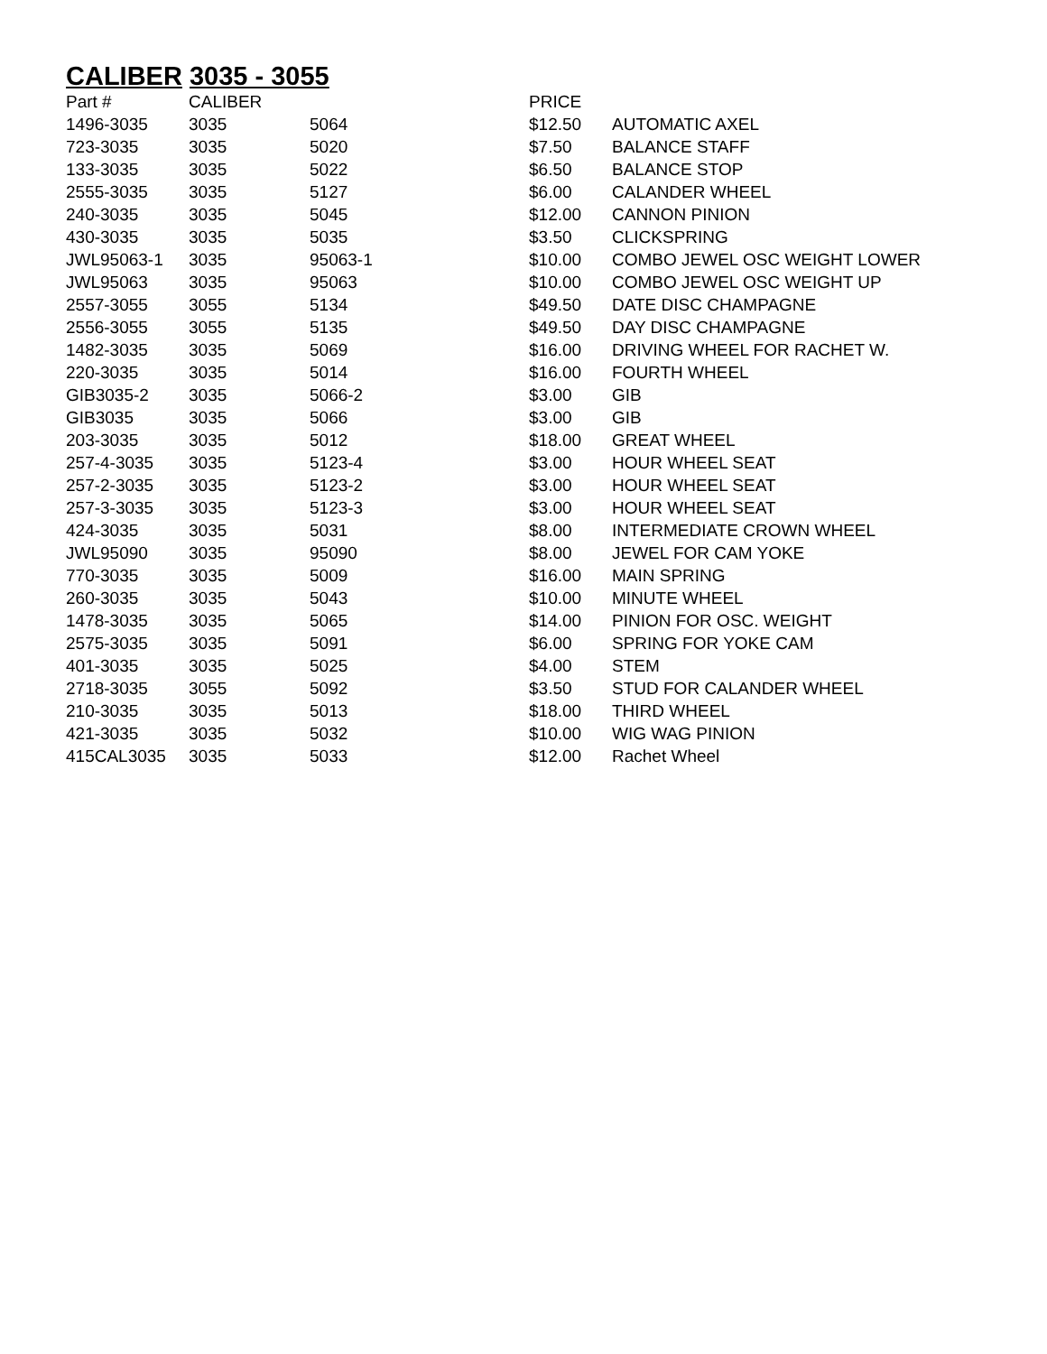CALIBER 3035 - 3055
| Part # | CALIBER | | PRICE | |
| --- | --- | --- | --- | --- |
| 1496-3035 | 3035 | 5064 | $12.50 | AUTOMATIC AXEL |
| 723-3035 | 3035 | 5020 | $7.50 | BALANCE STAFF |
| 133-3035 | 3035 | 5022 | $6.50 | BALANCE STOP |
| 2555-3035 | 3035 | 5127 | $6.00 | CALANDER WHEEL |
| 240-3035 | 3035 | 5045 | $12.00 | CANNON PINION |
| 430-3035 | 3035 | 5035 | $3.50 | CLICKSPRING |
| JWL95063-1 | 3035 | 95063-1 | $10.00 | COMBO JEWEL OSC WEIGHT LOWER |
| JWL95063 | 3035 | 95063 | $10.00 | COMBO JEWEL OSC WEIGHT UP |
| 2557-3055 | 3055 | 5134 | $49.50 | DATE DISC CHAMPAGNE |
| 2556-3055 | 3055 | 5135 | $49.50 | DAY DISC CHAMPAGNE |
| 1482-3035 | 3035 | 5069 | $16.00 | DRIVING WHEEL FOR RACHET W. |
| 220-3035 | 3035 | 5014 | $16.00 | FOURTH WHEEL |
| GIB3035-2 | 3035 | 5066-2 | $3.00 | GIB |
| GIB3035 | 3035 | 5066 | $3.00 | GIB |
| 203-3035 | 3035 | 5012 | $18.00 | GREAT WHEEL |
| 257-4-3035 | 3035 | 5123-4 | $3.00 | HOUR WHEEL SEAT |
| 257-2-3035 | 3035 | 5123-2 | $3.00 | HOUR WHEEL SEAT |
| 257-3-3035 | 3035 | 5123-3 | $3.00 | HOUR WHEEL SEAT |
| 424-3035 | 3035 | 5031 | $8.00 | INTERMEDIATE CROWN WHEEL |
| JWL95090 | 3035 | 95090 | $8.00 | JEWEL FOR CAM YOKE |
| 770-3035 | 3035 | 5009 | $16.00 | MAIN SPRING |
| 260-3035 | 3035 | 5043 | $10.00 | MINUTE WHEEL |
| 1478-3035 | 3035 | 5065 | $14.00 | PINION FOR OSC. WEIGHT |
| 2575-3035 | 3035 | 5091 | $6.00 | SPRING FOR YOKE CAM |
| 401-3035 | 3035 | 5025 | $4.00 | STEM |
| 2718-3035 | 3055 | 5092 | $3.50 | STUD FOR CALANDER WHEEL |
| 210-3035 | 3035 | 5013 | $18.00 | THIRD WHEEL |
| 421-3035 | 3035 | 5032 | $10.00 | WIG WAG PINION |
| 415CAL3035 | 3035 | 5033 | $12.00 | Rachet Wheel |